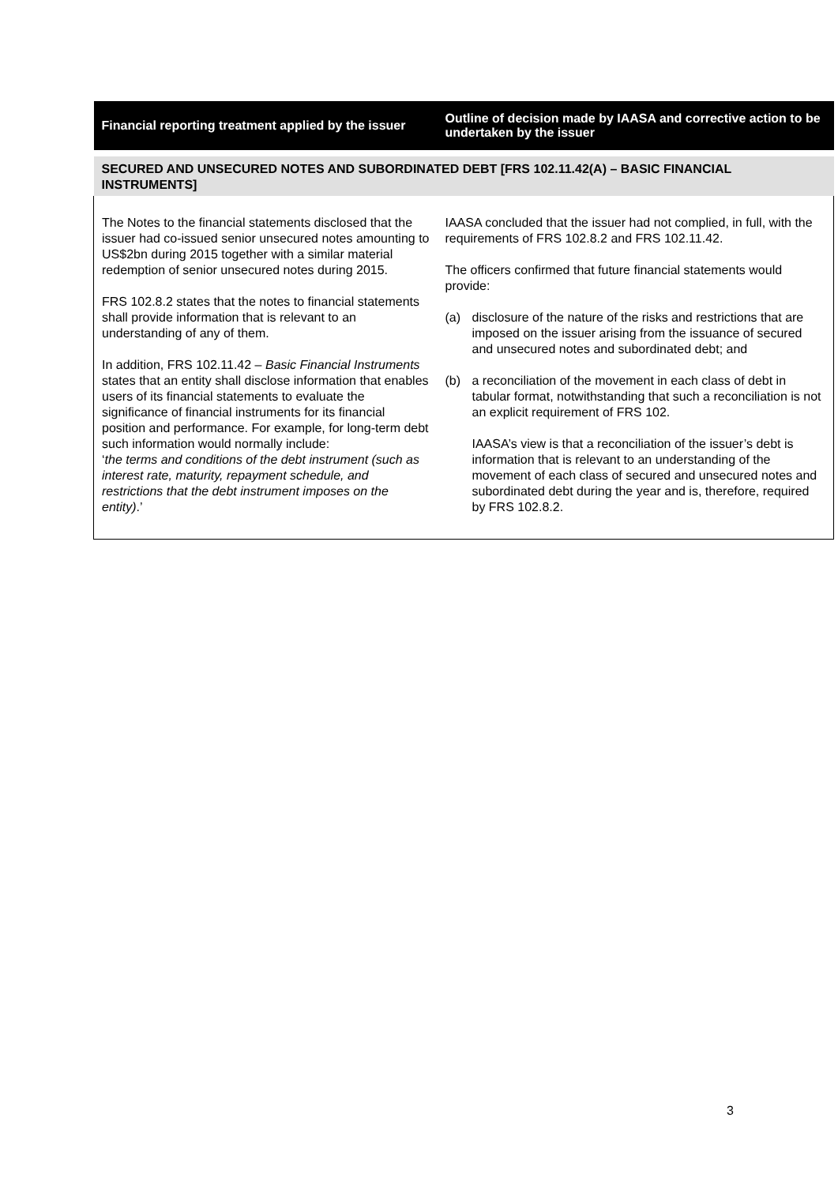| Financial reporting treatment applied by the issuer | Outline of decision made by IAASA and corrective action to be undertaken by the issuer |
| --- | --- |
| SECURED AND UNSECURED NOTES AND SUBORDINATED DEBT [FRS 102.11.42(A) – BASIC FINANCIAL INSTRUMENTS] | |
| The Notes to the financial statements disclosed that the issuer had co-issued senior unsecured notes amounting to US$2bn during 2015 together with a similar material redemption of senior unsecured notes during 2015. FRS 102.8.2 states that the notes to financial statements shall provide information that is relevant to an understanding of any of them. In addition, FRS 102.11.42 – Basic Financial Instruments states that an entity shall disclose information that enables users of its financial statements to evaluate the significance of financial instruments for its financial position and performance. For example, for long-term debt such information would normally include: ‘ the terms and conditions of the debt instrument (such as interest rate, maturity, repayment schedule, and restrictions that the debt instrument imposes on the entity) .’ | IAASA concluded that the issuer had not complied, in full, with the requirements of FRS 102.8.2 and FRS 102.11.42. The officers confirmed that future financial statements would provide: (a) disclosure of the nature of the risks and restrictions that are imposed on the issuer arising from the issuance of secured and unsecured notes and subordinated debt; and (b) a reconciliation of the movement in each class of debt in tabular format, notwithstanding that such a reconciliation is not an explicit requirement of FRS 102. IAASA’s view is that a reconciliation of the issuer’s debt is information that is relevant to an understanding of the movement of each class of secured and unsecured notes and subordinated debt during the year and is, therefore, required by FRS 102.8.2. |
3